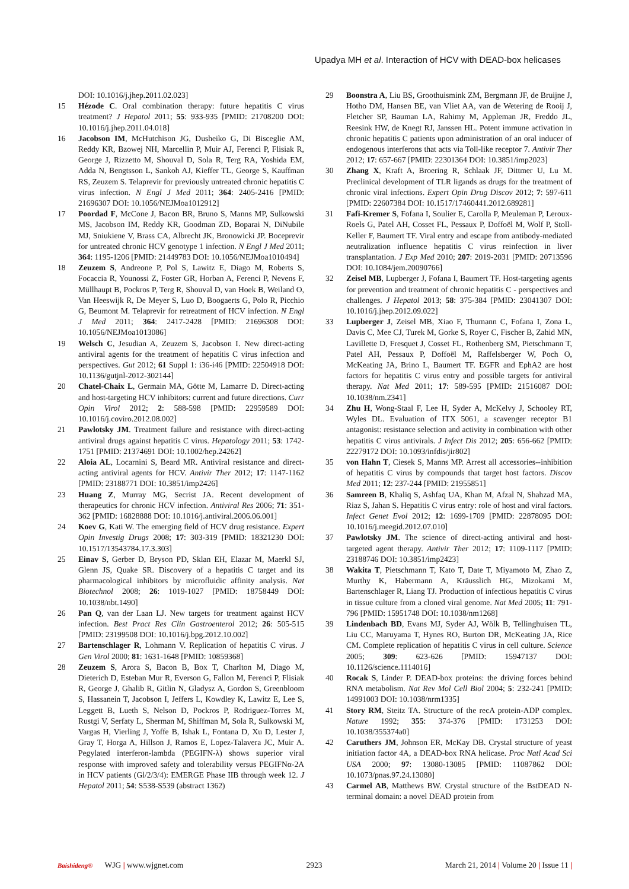Upadya MH et al. Interaction of HCV with DEAD-box helicases
DOI: 10.1016/j.jhep.2011.02.023]
15 Hézode C. Oral combination therapy: future hepatitis C virus treatment? J Hepatol 2011; 55: 933-935 [PMID: 21708200 DOI: 10.1016/j.jhep.2011.04.018]
16 Jacobson IM, McHutchison JG, Dusheiko G, Di Bisceglie AM, Reddy KR, Bzowej NH, Marcellin P, Muir AJ, Ferenci P, Flisiak R, George J, Rizzetto M, Shouval D, Sola R, Terg RA, Yoshida EM, Adda N, Bengtsson L, Sankoh AJ, Kieffer TL, George S, Kauffman RS, Zeuzem S. Telaprevir for previously untreated chronic hepatitis C virus infection. N Engl J Med 2011; 364: 2405-2416 [PMID: 21696307 DOI: 10.1056/NEJMoa1012912]
17 Poordad F, McCone J, Bacon BR, Bruno S, Manns MP, Sulkowski MS, Jacobson IM, Reddy KR, Goodman ZD, Boparai N, DiNubile MJ, Sniukiene V, Brass CA, Albrecht JK, Bronowicki JP. Boceprevir for untreated chronic HCV genotype 1 infection. N Engl J Med 2011; 364: 1195-1206 [PMID: 21449783 DOI: 10.1056/NEJMoa1010494]
18 Zeuzem S, Andreone P, Pol S, Lawitz E, Diago M, Roberts S, Focaccia R, Younossi Z, Foster GR, Horban A, Ferenci P, Nevens F, Müllhaupt B, Pockros P, Terg R, Shouval D, van Hoek B, Weiland O, Van Heeswijk R, De Meyer S, Luo D, Boogaerts G, Polo R, Picchio G, Beumont M. Telaprevir for retreatment of HCV infection. N Engl J Med 2011; 364: 2417-2428 [PMID: 21696308 DOI: 10.1056/NEJMoa1013086]
19 Welsch C, Jesudian A, Zeuzem S, Jacobson I. New direct-acting antiviral agents for the treatment of hepatitis C virus infection and perspectives. Gut 2012; 61 Suppl 1: i36-i46 [PMID: 22504918 DOI: 10.1136/gutjnl-2012-302144]
20 Chatel-Chaix L, Germain MA, Götte M, Lamarre D. Direct-acting and host-targeting HCV inhibitors: current and future directions. Curr Opin Virol 2012; 2: 588-598 [PMID: 22959589 DOI: 10.1016/j.coviro.2012.08.002]
21 Pawlotsky JM. Treatment failure and resistance with direct-acting antiviral drugs against hepatitis C virus. Hepatology 2011; 53: 1742-1751 [PMID: 21374691 DOI: 10.1002/hep.24262]
22 Aloia AL, Locarnini S, Beard MR. Antiviral resistance and direct-acting antiviral agents for HCV. Antivir Ther 2012; 17: 1147-1162 [PMID: 23188771 DOI: 10.3851/imp2426]
23 Huang Z, Murray MG, Secrist JA. Recent development of therapeutics for chronic HCV infection. Antiviral Res 2006; 71: 351-362 [PMID: 16828888 DOI: 10.1016/j.antiviral.2006.06.001]
24 Koev G, Kati W. The emerging field of HCV drug resistance. Expert Opin Investig Drugs 2008; 17: 303-319 [PMID: 18321230 DOI: 10.1517/13543784.17.3.303]
25 Einav S, Gerber D, Bryson PD, Sklan EH, Elazar M, Maerkl SJ, Glenn JS, Quake SR. Discovery of a hepatitis C target and its pharmacological inhibitors by microfluidic affinity analysis. Nat Biotechnol 2008; 26: 1019-1027 [PMID: 18758449 DOI: 10.1038/nbt.1490]
26 Pan Q, van der Laan LJ. New targets for treatment against HCV infection. Best Pract Res Clin Gastroenterol 2012; 26: 505-515 [PMID: 23199508 DOI: 10.1016/j.bpg.2012.10.002]
27 Bartenschlager R, Lohmann V. Replication of hepatitis C virus. J Gen Virol 2000; 81: 1631-1648 [PMID: 10859368]
28 Zeuzem S, Arora S, Bacon B, Box T, Charlton M, Diago M, Dieterich D, Esteban Mur R, Everson G, Fallon M, Ferenci P, Flisiak R, George J, Ghalib R, Gitlin N, Gladysz A, Gordon S, Greenbloom S, Hassanein T, Jacobson I, Jeffers L, Kowdley K, Lawitz E, Lee S, Leggett B, Lueth S, Nelson D, Pockros P, Rodriguez-Torres M, Rustgi V, Serfaty L, Sherman M, Shiffman M, Sola R, Sulkowski M, Vargas H, Vierling J, Yoffe B, Ishak L, Fontana D, Xu D, Lester J, Gray T, Horga A, Hillson J, Ramos E, Lopez-Talavera JC, Muir A. Pegylated interferon-lambda (PEGIFN-λ) shows superior viral response with improved safety and tolerability versus PEGIFNα-2A in HCV patients (Gl/2/3/4): EMERGE Phase IIB through week 12. J Hepatol 2011; 54: S538-S539 (abstract 1362)
29 Boonstra A, Liu BS, Groothuismink ZM, Bergmann JF, de Bruijne J, Hotho DM, Hansen BE, van Vliet AA, van de Wetering de Rooij J, Fletcher SP, Bauman LA, Rahimy M, Appleman JR, Freddo JL, Reesink HW, de Knegt RJ, Janssen HL. Potent immune activation in chronic hepatitis C patients upon administration of an oral inducer of endogenous interferons that acts via Toll-like receptor 7. Antivir Ther 2012; 17: 657-667 [PMID: 22301364 DOI: 10.3851/imp2023]
30 Zhang X, Kraft A, Broering R, Schlaak JF, Dittmer U, Lu M. Preclinical development of TLR ligands as drugs for the treatment of chronic viral infections. Expert Opin Drug Discov 2012; 7: 597-611 [PMID: 22607384 DOI: 10.1517/17460441.2012.689281]
31 Fafi-Kremer S, Fofana I, Soulier E, Carolla P, Meuleman P, Leroux-Roels G, Patel AH, Cosset FL, Pessaux P, Doffoël M, Wolf P, Stoll-Keller F, Baumert TF. Viral entry and escape from antibody-mediated neutralization influence hepatitis C virus reinfection in liver transplantation. J Exp Med 2010; 207: 2019-2031 [PMID: 20713596 DOI: 10.1084/jem.20090766]
32 Zeisel MB, Lupberger J, Fofana I, Baumert TF. Host-targeting agents for prevention and treatment of chronic hepatitis C - perspectives and challenges. J Hepatol 2013; 58: 375-384 [PMID: 23041307 DOI: 10.1016/j.jhep.2012.09.022]
33 Lupberger J, Zeisel MB, Xiao F, Thumann C, Fofana I, Zona L, Davis C, Mee CJ, Turek M, Gorke S, Royer C, Fischer B, Zahid MN, Lavillette D, Fresquet J, Cosset FL, Rothenberg SM, Pietschmann T, Patel AH, Pessaux P, Doffoël M, Raffelsberger W, Poch O, McKeating JA, Brino L, Baumert TF. EGFR and EphA2 are host factors for hepatitis C virus entry and possible targets for antiviral therapy. Nat Med 2011; 17: 589-595 [PMID: 21516087 DOI: 10.1038/nm.2341]
34 Zhu H, Wong-Staal F, Lee H, Syder A, McKelvy J, Schooley RT, Wyles DL. Evaluation of ITX 5061, a scavenger receptor B1 antagonist: resistance selection and activity in combination with other hepatitis C virus antivirals. J Infect Dis 2012; 205: 656-662 [PMID: 22279172 DOI: 10.1093/infdis/jir802]
35 von Hahn T, Ciesek S, Manns MP. Arrest all accessories--inhibition of hepatitis C virus by compounds that target host factors. Discov Med 2011; 12: 237-244 [PMID: 21955851]
36 Samreen B, Khaliq S, Ashfaq UA, Khan M, Afzal N, Shahzad MA, Riaz S, Jahan S. Hepatitis C virus entry: role of host and viral factors. Infect Genet Evol 2012; 12: 1699-1709 [PMID: 22878095 DOI: 10.1016/j.meegid.2012.07.010]
37 Pawlotsky JM. The science of direct-acting antiviral and host-targeted agent therapy. Antivir Ther 2012; 17: 1109-1117 [PMID: 23188746 DOI: 10.3851/imp2423]
38 Wakita T, Pietschmann T, Kato T, Date T, Miyamoto M, Zhao Z, Murthy K, Habermann A, Kräusslich HG, Mizokami M, Bartenschlager R, Liang TJ. Production of infectious hepatitis C virus in tissue culture from a cloned viral genome. Nat Med 2005; 11: 791-796 [PMID: 15951748 DOI: 10.1038/nm1268]
39 Lindenbach BD, Evans MJ, Syder AJ, Wölk B, Tellinghuisen TL, Liu CC, Maruyama T, Hynes RO, Burton DR, McKeating JA, Rice CM. Complete replication of hepatitis C virus in cell culture. Science 2005; 309: 623-626 [PMID: 15947137 DOI: 10.1126/science.1114016]
40 Rocak S, Linder P. DEAD-box proteins: the driving forces behind RNA metabolism. Nat Rev Mol Cell Biol 2004; 5: 232-241 [PMID: 14991003 DOI: 10.1038/nrm1335]
41 Story RM, Steitz TA. Structure of the recA protein-ADP complex. Nature 1992; 355: 374-376 [PMID: 1731253 DOI: 10.1038/355374a0]
42 Caruthers JM, Johnson ER, McKay DB. Crystal structure of yeast initiation factor 4A, a DEAD-box RNA helicase. Proc Natl Acad Sci USA 2000; 97: 13080-13085 [PMID: 11087862 DOI: 10.1073/pnas.97.24.13080]
43 Carmel AB, Matthews BW. Crystal structure of the BstDEAD N-terminal domain: a novel DEAD protein from
Baishideng® WJG | www.wjgnet.com 2923 March 21, 2014 | Volume 20 | Issue 11 |